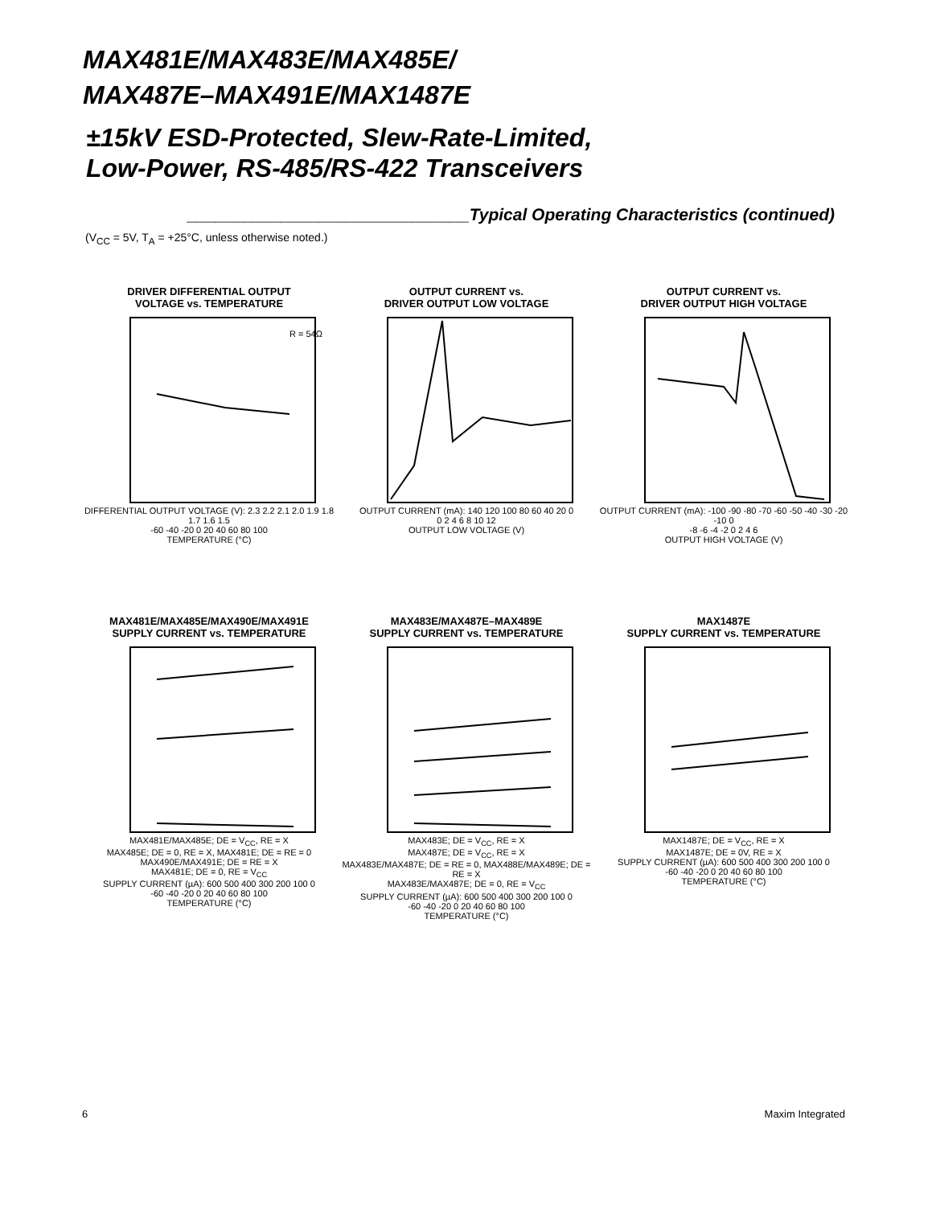MAX481E/MAX483E/MAX485E/
MAX487E–MAX491E/MAX1487E
±15kV ESD-Protected, Slew-Rate-Limited,
Low-Power, RS-485/RS-422 Transceivers
______________________________Typical Operating Characteristics (continued)
(V<sub>CC</sub> = 5V, T<sub>A</sub> = +25°C, unless otherwise noted.)
DRIVER DIFFERENTIAL OUTPUT
VOLTAGE vs. TEMPERATURE
R = 54Ω
DIFFERENTIAL OUTPUT VOLTAGE (V): 2.3 2.2 2.1 2.0 1.9 1.8 1.7 1.6 1.5
-60 -40 -20 0 20 40 60 80 100
TEMPERATURE (°C)
OUTPUT CURRENT vs.
DRIVER OUTPUT LOW VOLTAGE
OUTPUT CURRENT (mA): 140 120 100 80 60 40 20 0
0 2 4 6 8 10 12
OUTPUT LOW VOLTAGE (V)
OUTPUT CURRENT vs.
DRIVER OUTPUT HIGH VOLTAGE
OUTPUT CURRENT (mA): -100 -90 -80 -70 -60 -50 -40 -30 -20 -10 0
-8 -6 -4 -2 0 2 4 6
OUTPUT HIGH VOLTAGE (V)
MAX481E/MAX485E/MAX490E/MAX491E
SUPPLY CURRENT vs. TEMPERATURE
MAX481E/MAX485E; DE = V<sub>CC</sub>, RE = X
MAX485E; DE = 0, RE = X, MAX481E; DE = RE = 0 MAX490E/MAX491E; DE = RE = X
MAX481E; DE = 0, RE = V<sub>CC</sub>
SUPPLY CURRENT (µA): 600 500 400 300 200 100 0
-60 -40 -20 0 20 40 60 80 100
TEMPERATURE (°C)
MAX483E/MAX487E–MAX489E
SUPPLY CURRENT vs. TEMPERATURE
MAX483E; DE = V<sub>CC</sub>, RE = X
MAX487E; DE = V<sub>CC</sub>, RE = X
MAX483E/MAX487E; DE = RE = 0, MAX488E/MAX489E; DE = RE = X
MAX483E/MAX487E; DE = 0, RE = V<sub>CC</sub>
SUPPLY CURRENT (µA): 600 500 400 300 200 100 0
-60 -40 -20 0 20 40 60 80 100
TEMPERATURE (°C)
MAX1487E
SUPPLY CURRENT vs. TEMPERATURE
MAX1487E; DE = V<sub>CC</sub>, RE = X
MAX1487E; DE = 0V, RE = X
SUPPLY CURRENT (µA): 600 500 400 300 200 100 0
-60 -40 -20 0 20 40 60 80 100
TEMPERATURE (°C)
6 Maxim Integrated